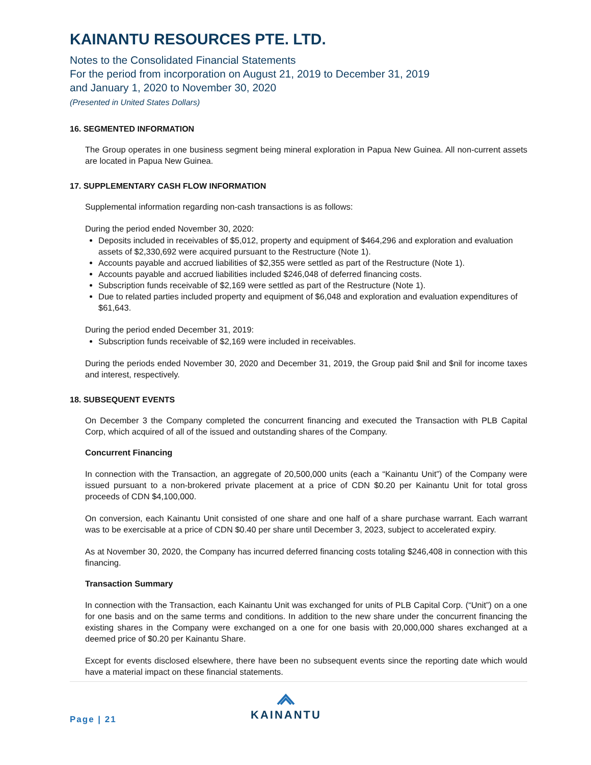KAINANTU RESOURCES PTE. LTD.
Notes to the Consolidated Financial Statements
For the period from incorporation on August 21, 2019 to December 31, 2019
and January 1, 2020 to November 30, 2020
(Presented in United States Dollars)
16. SEGMENTED INFORMATION
The Group operates in one business segment being mineral exploration in Papua New Guinea. All non-current assets are located in Papua New Guinea.
17. SUPPLEMENTARY CASH FLOW INFORMATION
Supplemental information regarding non-cash transactions is as follows:
During the period ended November 30, 2020:
Deposits included in receivables of $5,012, property and equipment of $464,296 and exploration and evaluation assets of $2,330,692 were acquired pursuant to the Restructure (Note 1).
Accounts payable and accrued liabilities of $2,355 were settled as part of the Restructure (Note 1).
Accounts payable and accrued liabilities included $246,048 of deferred financing costs.
Subscription funds receivable of $2,169 were settled as part of the Restructure (Note 1).
Due to related parties included property and equipment of $6,048 and exploration and evaluation expenditures of $61,643.
During the period ended December 31, 2019:
Subscription funds receivable of $2,169 were included in receivables.
During the periods ended November 30, 2020 and December 31, 2019, the Group paid $nil and $nil for income taxes and interest, respectively.
18. SUBSEQUENT EVENTS
On December 3 the Company completed the concurrent financing and executed the Transaction with PLB Capital Corp, which acquired of all of the issued and outstanding shares of the Company.
Concurrent Financing
In connection with the Transaction, an aggregate of 20,500,000 units (each a “Kainantu Unit”) of the Company were issued pursuant to a non-brokered private placement at a price of CDN $0.20 per Kainantu Unit for total gross proceeds of CDN $4,100,000.
On conversion, each Kainantu Unit consisted of one share and one half of a share purchase warrant. Each warrant was to be exercisable at a price of CDN $0.40 per share until December 3, 2023, subject to accelerated expiry.
As at November 30, 2020, the Company has incurred deferred financing costs totaling $246,408 in connection with this financing.
Transaction Summary
In connection with the Transaction, each Kainantu Unit was exchanged for units of PLB Capital Corp. (“Unit”) on a one for one basis and on the same terms and conditions. In addition to the new share under the concurrent financing the existing shares in the Company were exchanged on a one for one basis with 20,000,000 shares exchanged at a deemed price of $0.20 per Kainantu Share.
Except for events disclosed elsewhere, there have been no subsequent events since the reporting date which would have a material impact on these financial statements.
Page | 21
KAINANTU